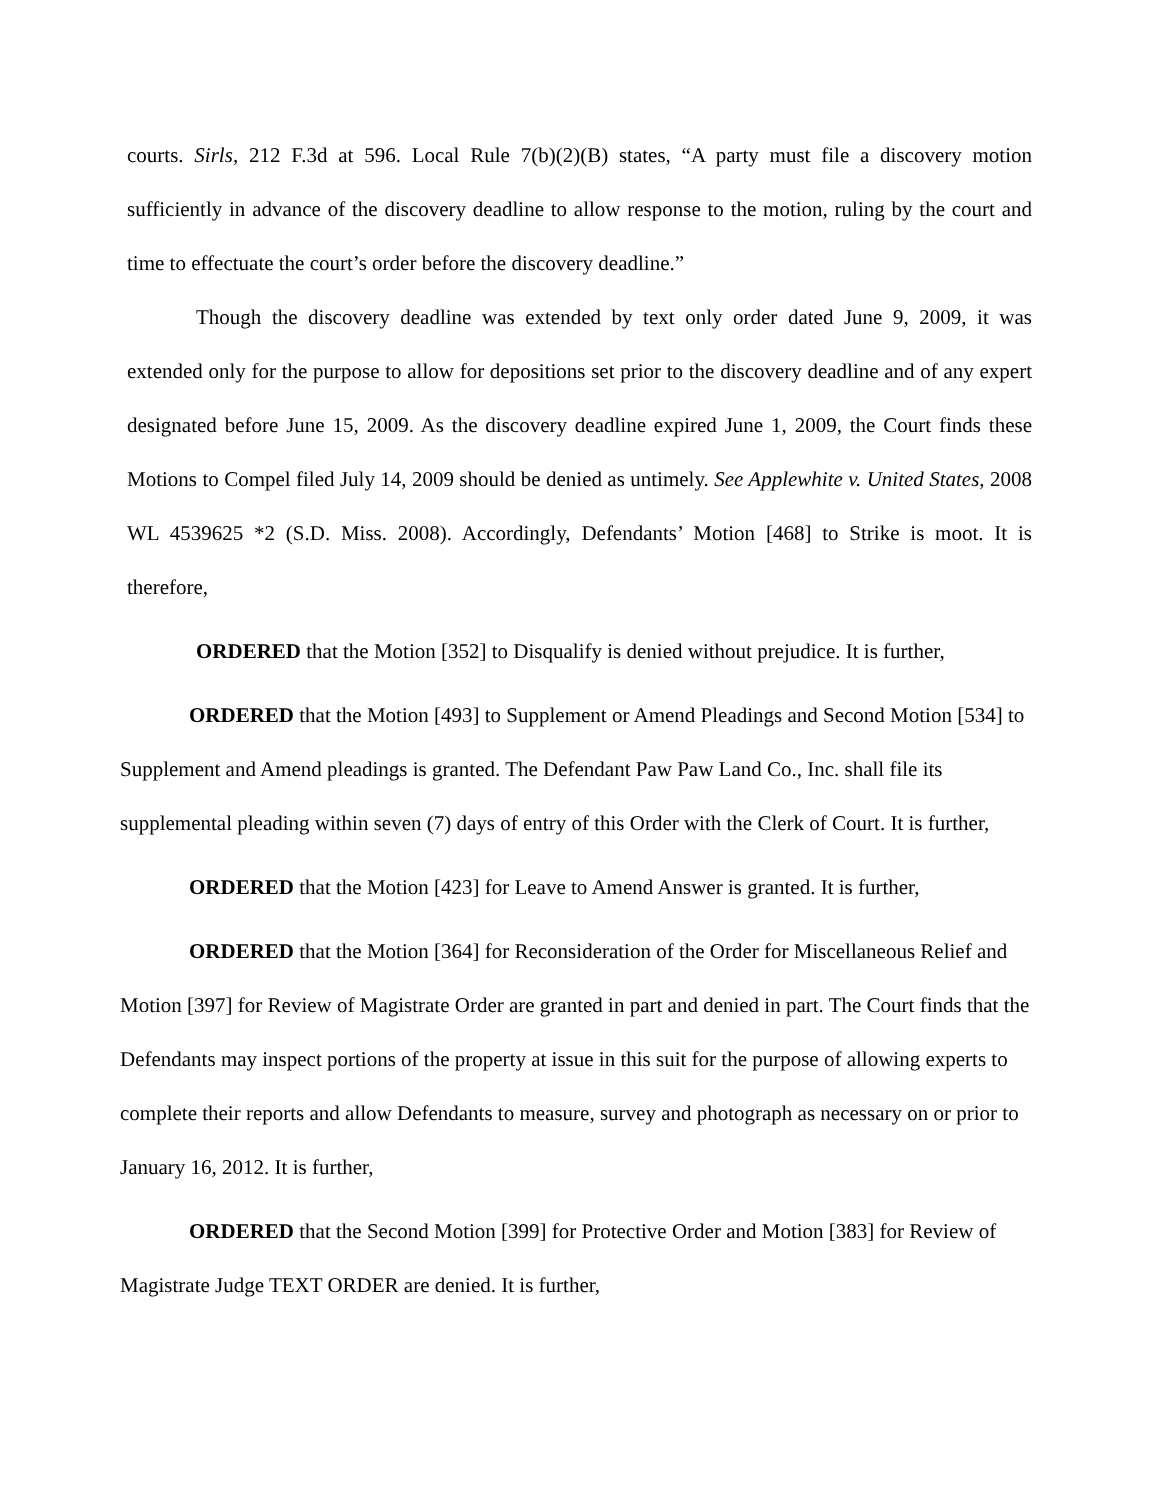courts. Sirls, 212 F.3d at 596. Local Rule 7(b)(2)(B) states, “A party must file a discovery motion sufficiently in advance of the discovery deadline to allow response to the motion, ruling by the court and time to effectuate the court’s order before the discovery deadline.”
Though the discovery deadline was extended by text only order dated June 9, 2009, it was extended only for the purpose to allow for depositions set prior to the discovery deadline and of any expert designated before June 15, 2009. As the discovery deadline expired June 1, 2009, the Court finds these Motions to Compel filed July 14, 2009 should be denied as untimely. See Applewhite v. United States, 2008 WL 4539625 *2 (S.D. Miss. 2008). Accordingly, Defendants’ Motion [468] to Strike is moot. It is therefore,
ORDERED that the Motion [352] to Disqualify is denied without prejudice. It is further,
ORDERED that the Motion [493] to Supplement or Amend Pleadings and Second Motion [534] to Supplement and Amend pleadings is granted. The Defendant Paw Paw Land Co., Inc. shall file its supplemental pleading within seven (7) days of entry of this Order with the Clerk of Court. It is further,
ORDERED that the Motion [423] for Leave to Amend Answer is granted. It is further,
ORDERED that the Motion [364] for Reconsideration of the Order for Miscellaneous Relief and Motion [397] for Review of Magistrate Order are granted in part and denied in part. The Court finds that the Defendants may inspect portions of the property at issue in this suit for the purpose of allowing experts to complete their reports and allow Defendants to measure, survey and photograph as necessary on or prior to January 16, 2012. It is further,
ORDERED that the Second Motion [399] for Protective Order and Motion [383] for Review of Magistrate Judge TEXT ORDER are denied. It is further,